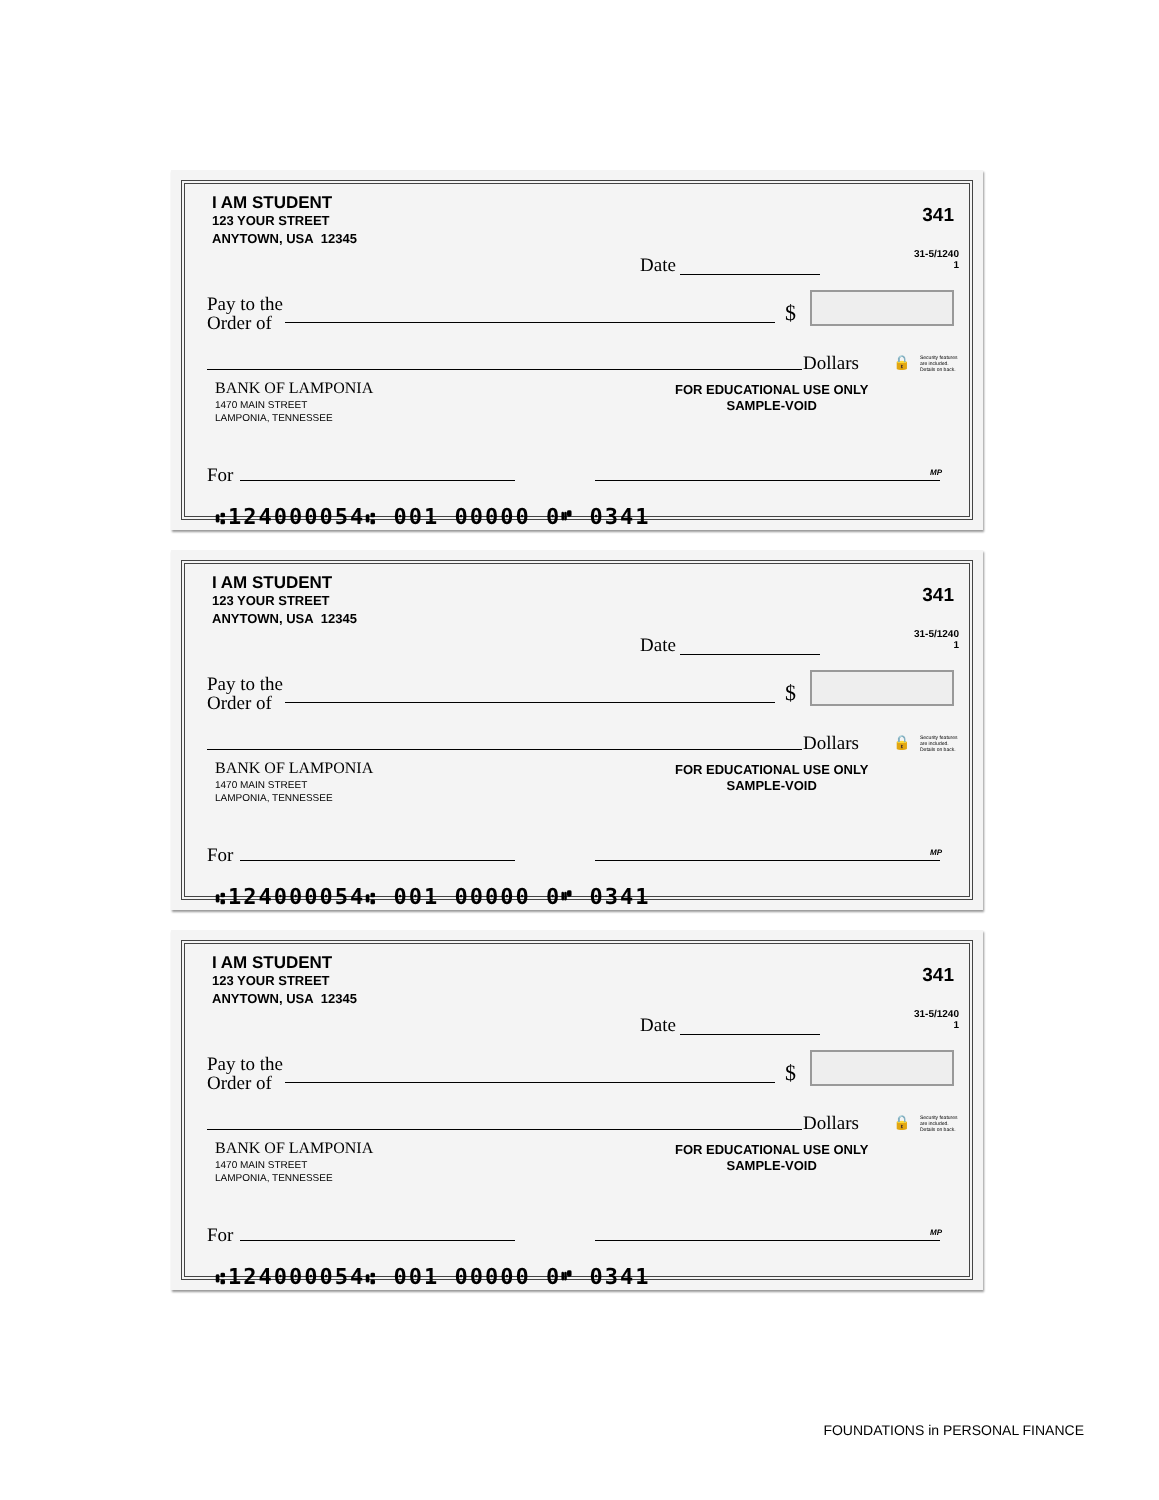I AM STUDENT
123 YOUR STREET
ANYTOWN, USA 12345
341
Date
31-5/1240
1
Pay to the
Order of
$
Dollars 🔒
Security features
are included.
Details on back.
BANK OF LAMPONIA
1470 MAIN STREET
LAMPONIA, TENNESSEE
FOR EDUCATIONAL USE ONLY
SAMPLE-VOID
For MP
⑆124000054⑆ 001 00000 0⑈ 0341
I AM STUDENT
123 YOUR STREET
ANYTOWN, USA 12345
341
Date
31-5/1240
1
Pay to the
Order of
$
Dollars 🔒
Security features
are included.
Details on back.
BANK OF LAMPONIA
1470 MAIN STREET
LAMPONIA, TENNESSEE
FOR EDUCATIONAL USE ONLY
SAMPLE-VOID
For MP
⑆124000054⑆ 001 00000 0⑈ 0341
I AM STUDENT
123 YOUR STREET
ANYTOWN, USA 12345
341
Date
31-5/1240
1
Pay to the
Order of
$
Dollars 🔒
Security features
are included.
Details on back.
BANK OF LAMPONIA
1470 MAIN STREET
LAMPONIA, TENNESSEE
FOR EDUCATIONAL USE ONLY
SAMPLE-VOID
For MP
⑆124000054⑆ 001 00000 0⑈ 0341
FOUNDATIONS in PERSONAL FINANCE